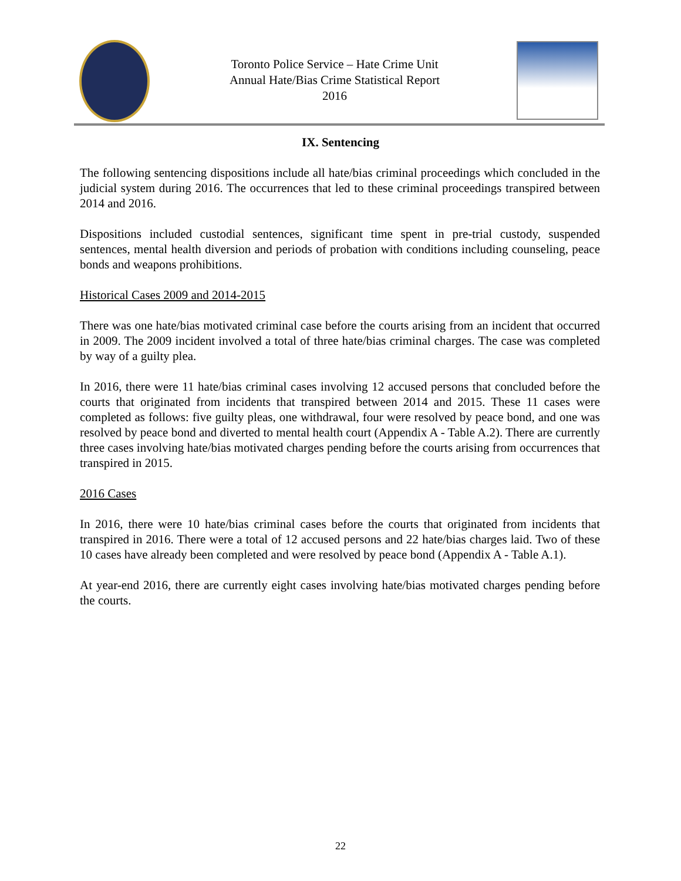Toronto Police Service – Hate Crime Unit
Annual Hate/Bias Crime Statistical Report
2016
IX. Sentencing
The following sentencing dispositions include all hate/bias criminal proceedings which concluded in the judicial system during 2016. The occurrences that led to these criminal proceedings transpired between 2014 and 2016.
Dispositions included custodial sentences, significant time spent in pre-trial custody, suspended sentences, mental health diversion and periods of probation with conditions including counseling, peace bonds and weapons prohibitions.
Historical Cases 2009 and 2014-2015
There was one hate/bias motivated criminal case before the courts arising from an incident that occurred in 2009. The 2009 incident involved a total of three hate/bias criminal charges. The case was completed by way of a guilty plea.
In 2016, there were 11 hate/bias criminal cases involving 12 accused persons that concluded before the courts that originated from incidents that transpired between 2014 and 2015. These 11 cases were completed as follows: five guilty pleas, one withdrawal, four were resolved by peace bond, and one was resolved by peace bond and diverted to mental health court (Appendix A - Table A.2). There are currently three cases involving hate/bias motivated charges pending before the courts arising from occurrences that transpired in 2015.
2016 Cases
In 2016, there were 10 hate/bias criminal cases before the courts that originated from incidents that transpired in 2016. There were a total of 12 accused persons and 22 hate/bias charges laid. Two of these 10 cases have already been completed and were resolved by peace bond (Appendix A - Table A.1).
At year-end 2016, there are currently eight cases involving hate/bias motivated charges pending before the courts.
22